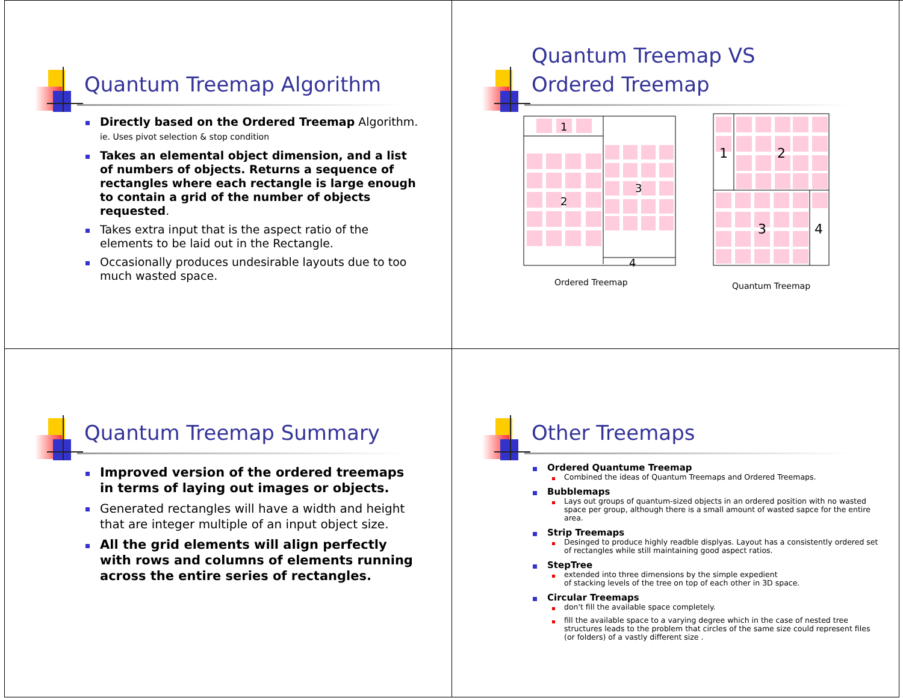Quantum Treemap Algorithm
Directly based on the Ordered Treemap Algorithm. ie. Uses pivot selection & stop condition
Takes an elemental object dimension, and a list of numbers of objects. Returns a sequence of rectangles where each rectangle is large enough to contain a grid of the number of objects requested.
Takes extra input that is the aspect ratio of the elements to be laid out in the Rectangle.
Occasionally produces undesirable layouts due to too much wasted space.
Quantum Treemap VS
Ordered Treemap
1
2
3
4
1
2
3
4
Ordered Treemap Quantum Treemap
Quantum Treemap Summary
Improved version of the ordered treemaps in terms of laying out images or objects.
Generated rectangles will have a width and height that are integer multiple of an input object size.
All the grid elements will align perfectly with rows and columns of elements running across the entire series of rectangles.
Other Treemaps
Ordered Quantume Treemap
Combined the ideas of Quantum Treemaps and Ordered Treemaps.
Bubblemaps
Lays out groups of quantum-sized objects in an ordered position with no wasted space per group, although there is a small amount of wasted sapce for the entire area.
Strip Treemaps
Desinged to produce highly readble displyas. Layout has a consistently ordered set of rectangles while still maintaining good aspect ratios.
StepTree
extended into three dimensions by the simple expedient
of stacking levels of the tree on top of each other in 3D space.
Circular Treemaps
don't fill the available space completely.
fill the available space to a varying degree which in the case of nested tree structures leads to the problem that circles of the same size could represent files (or folders) of a vastly different size .